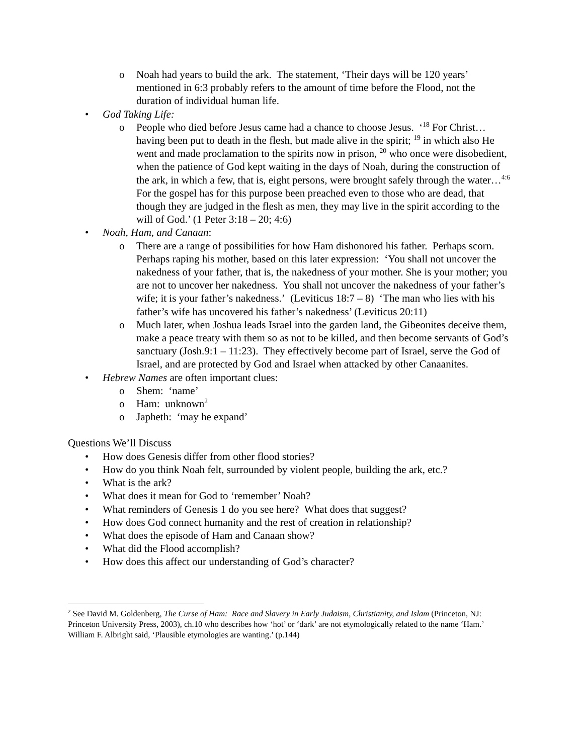o Noah had years to build the ark. The statement, ‘Their days will be 120 years’ mentioned in 6:3 probably refers to the amount of time before the Flood, not the duration of individual human life.
• God Taking Life:
o People who died before Jesus came had a chance to choose Jesus. ‘<sup>18</sup> For Christ… having been put to death in the flesh, but made alive in the spirit; <sup>19</sup> in which also He went and made proclamation to the spirits now in prison, <sup>20</sup> who once were disobedient, when the patience of God kept waiting in the days of Noah, during the construction of the ark, in which a few, that is, eight persons, were brought safely through the water…<sup>4:6</sup> For the gospel has for this purpose been preached even to those who are dead, that though they are judged in the flesh as men, they may live in the spirit according to the will of God.’ (1 Peter 3:18 – 20; 4:6)
• Noah, Ham, and Canaan:
o There are a range of possibilities for how Ham dishonored his father. Perhaps scorn. Perhaps raping his mother, based on this later expression: ‘You shall not uncover the nakedness of your father, that is, the nakedness of your mother. She is your mother; you are not to uncover her nakedness. You shall not uncover the nakedness of your father’s wife; it is your father’s nakedness.’ (Leviticus 18:7 – 8) ‘The man who lies with his father’s wife has uncovered his father’s nakedness’ (Leviticus 20:11)
o Much later, when Joshua leads Israel into the garden land, the Gibeonites deceive them, make a peace treaty with them so as not to be killed, and then become servants of God’s sanctuary (Josh.9:1 – 11:23). They effectively become part of Israel, serve the God of Israel, and are protected by God and Israel when attacked by other Canaanites.
• Hebrew Names are often important clues:
o Shem: ‘name’
o Ham: unknown<sup>2</sup>
o Japheth: ‘may he expand’
Questions We’ll Discuss
• How does Genesis differ from other flood stories?
• How do you think Noah felt, surrounded by violent people, building the ark, etc.?
• What is the ark?
• What does it mean for God to ‘remember’ Noah?
• What reminders of Genesis 1 do you see here? What does that suggest?
• How does God connect humanity and the rest of creation in relationship?
• What does the episode of Ham and Canaan show?
• What did the Flood accomplish?
• How does this affect our understanding of God’s character?
<sup>2</sup> See David M. Goldenberg, The Curse of Ham: Race and Slavery in Early Judaism, Christianity, and Islam (Princeton, NJ: Princeton University Press, 2003), ch.10 who describes how ‘hot’ or ‘dark’ are not etymologically related to the name ‘Ham.’ William F. Albright said, ‘Plausible etymologies are wanting.’ (p.144)